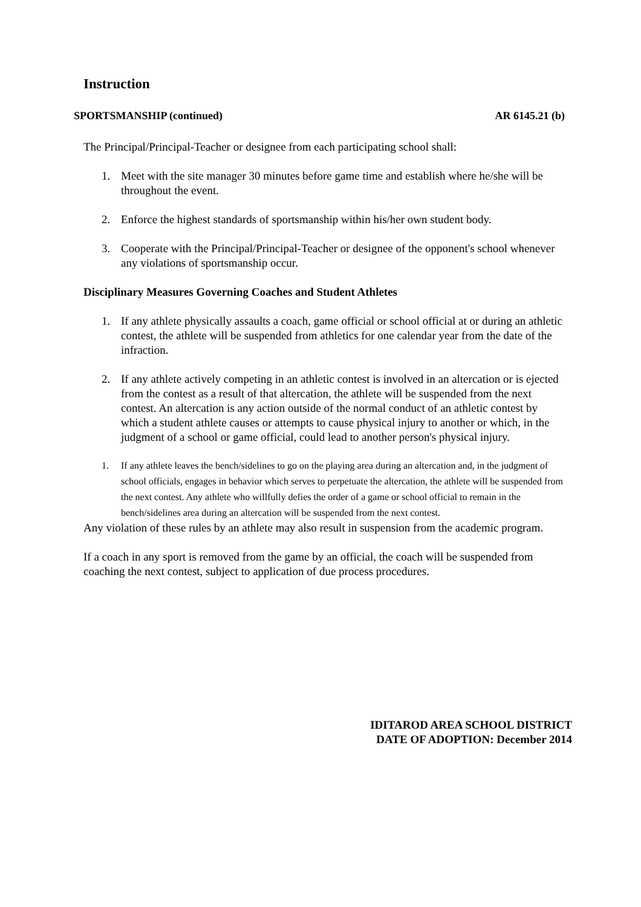Instruction
SPORTSMANSHIP (continued) AR 6145.21 (b)
The Principal/Principal-Teacher or designee from each participating school shall:
1. Meet with the site manager 30 minutes before game time and establish where he/she will be throughout the event.
2. Enforce the highest standards of sportsmanship within his/her own student body.
3. Cooperate with the Principal/Principal-Teacher or designee of the opponent's school whenever any violations of sportsmanship occur.
Disciplinary Measures Governing Coaches and Student Athletes
1. If any athlete physically assaults a coach, game official or school official at or during an athletic contest, the athlete will be suspended from athletics for one calendar year from the date of the infraction.
2. If any athlete actively competing in an athletic contest is involved in an altercation or is ejected from the contest as a result of that altercation, the athlete will be suspended from the next contest. An altercation is any action outside of the normal conduct of an athletic contest by which a student athlete causes or attempts to cause physical injury to another or which, in the judgment of a school or game official, could lead to another person's physical injury.
1. If any athlete leaves the bench/sidelines to go on the playing area during an altercation and, in the judgment of school officials, engages in behavior which serves to perpetuate the altercation, the athlete will be suspended from the next contest. Any athlete who willfully defies the order of a game or school official to remain in the bench/sidelines area during an altercation will be suspended from the next contest.
Any violation of these rules by an athlete may also result in suspension from the academic program.
If a coach in any sport is removed from the game by an official, the coach will be suspended from coaching the next contest, subject to application of due process procedures.
IDITAROD AREA SCHOOL DISTRICT
DATE OF ADOPTION: December 2014